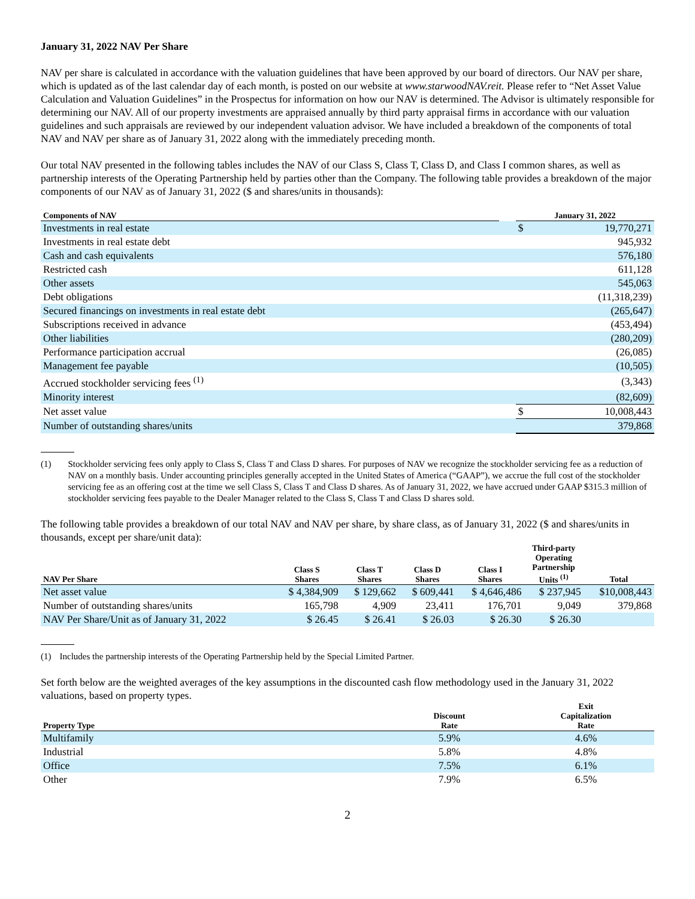January 31, 2022 NAV Per Share
NAV per share is calculated in accordance with the valuation guidelines that have been approved by our board of directors. Our NAV per share, which is updated as of the last calendar day of each month, is posted on our website at www.starwoodNAV.reit. Please refer to “Net Asset Value Calculation and Valuation Guidelines” in the Prospectus for information on how our NAV is determined. The Advisor is ultimately responsible for determining our NAV. All of our property investments are appraised annually by third party appraisal firms in accordance with our valuation guidelines and such appraisals are reviewed by our independent valuation advisor. We have included a breakdown of the components of total NAV and NAV per share as of January 31, 2022 along with the immediately preceding month.
Our total NAV presented in the following tables includes the NAV of our Class S, Class T, Class D, and Class I common shares, as well as partnership interests of the Operating Partnership held by parties other than the Company. The following table provides a breakdown of the major components of our NAV as of January 31, 2022 ($ and shares/units in thousands):
| Components of NAV | | January 31, 2022 | |
| --- | --- | --- | --- |
| Investments in real estate | | $ | 19,770,271 |
| Investments in real estate debt | | | 945,932 |
| Cash and cash equivalents | | | 576,180 |
| Restricted cash | | | 611,128 |
| Other assets | | | 545,063 |
| Debt obligations | | | (11,318,239) |
| Secured financings on investments in real estate debt | | | (265,647) |
| Subscriptions received in advance | | | (453,494) |
| Other liabilities | | | (280,209) |
| Performance participation accrual | | | (26,085) |
| Management fee payable | | | (10,505) |
| Accrued stockholder servicing fees <sup>(1)</sup> | | | (3,343) |
| Minority interest | | | (82,609) |
| Net asset value | | $ | 10,008,443 |
| Number of outstanding shares/units | | | 379,868 |
(1) Stockholder servicing fees only apply to Class S, Class T and Class D shares. For purposes of NAV we recognize the stockholder servicing fee as a reduction of NAV on a monthly basis. Under accounting principles generally accepted in the United States of America (“GAAP”), we accrue the full cost of the stockholder servicing fee as an offering cost at the time we sell Class S, Class T and Class D shares. As of January 31, 2022, we have accrued under GAAP $315.3 million of stockholder servicing fees payable to the Dealer Manager related to the Class S, Class T and Class D shares sold.
The following table provides a breakdown of our total NAV and NAV per share, by share class, as of January 31, 2022 ($ and shares/units in thousands, except per share/unit data):
| NAV Per Share | Class S Shares | Class T Shares | Class D Shares | Class I Shares | Third-party Operating Partnership Units <sup>(1)</sup> | Total |
| --- | --- | --- | --- | --- | --- | --- |
| Net asset value | $ 4,384,909 | $ 129,662 | $ 609,441 | $ 4,646,486 | $ 237,945 | $10,008,443 |
| Number of outstanding shares/units | 165,798 | 4,909 | 23,411 | 176,701 | 9,049 | 379,868 |
| NAV Per Share/Unit as of January 31, 2022 | $ 26.45 | $ 26.41 | $ 26.03 | $ 26.30 | $ 26.30 | |
(1) Includes the partnership interests of the Operating Partnership held by the Special Limited Partner.
Set forth below are the weighted averages of the key assumptions in the discounted cash flow methodology used in the January 31, 2022 valuations, based on property types.
| Property Type | Discount Rate | Exit Capitalization Rate |
| --- | --- | --- |
| Multifamily | 5.9% | 4.6% |
| Industrial | 5.8% | 4.8% |
| Office | 7.5% | 6.1% |
| Other | 7.9% | 6.5% |
2